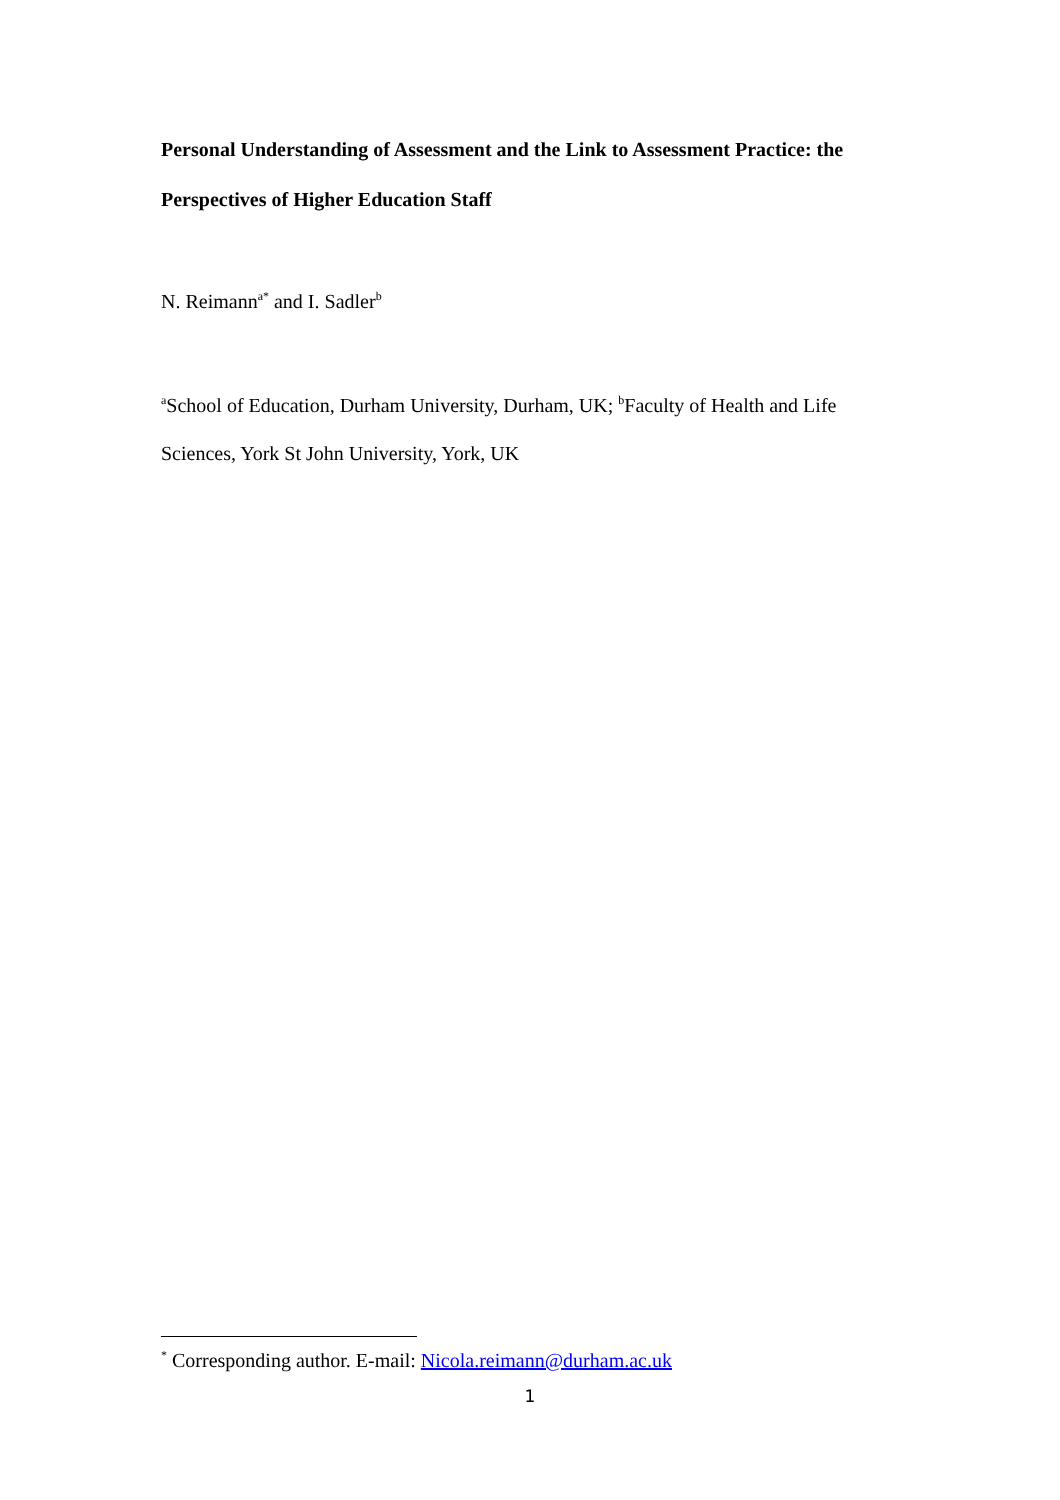Personal Understanding of Assessment and the Link to Assessment Practice: the Perspectives of Higher Education Staff
N. Reimann<sup>a*</sup> and I. Sadler<sup>b</sup>
<sup>a</sup> School of Education, Durham University, Durham, UK; <sup>b</sup>Faculty of Health and Life Sciences, York St John University, York, UK
<sup>*</sup> Corresponding author. E-mail: Nicola.reimann@durham.ac.uk
1